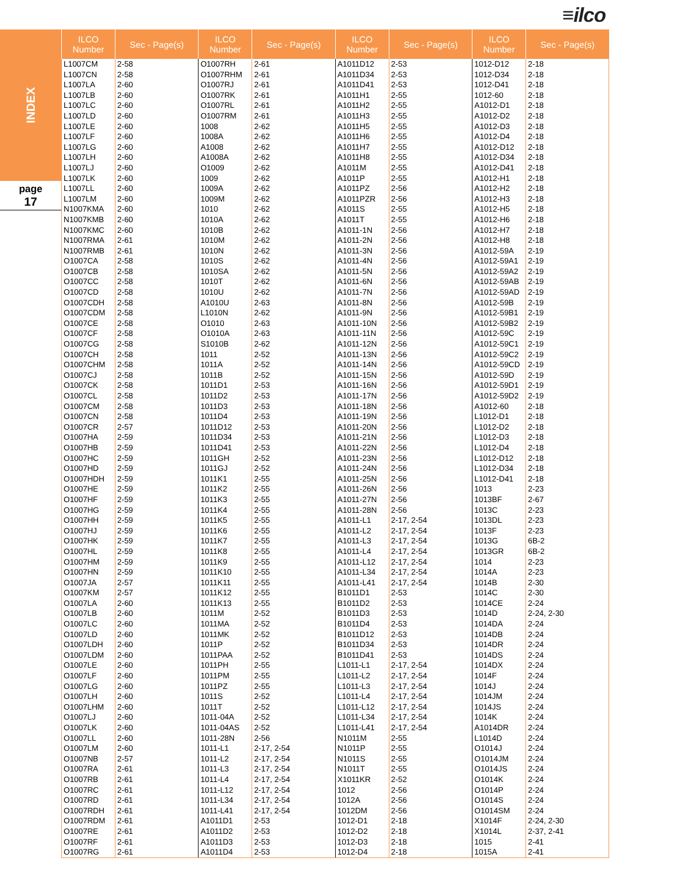≡ilco
INDEX
page
17
| ILCO Number | Sec - Page(s) | ILCO Number | Sec - Page(s) | ILCO Number | Sec - Page(s) | ILCO Number | Sec - Page(s) |
| --- | --- | --- | --- | --- | --- | --- | --- |
| L1007CM | 2-58 | O1007RH | 2-61 | A1011D12 | 2-53 | 1012-D12 | 2-18 |
| L1007CN | 2-58 | O1007RHM | 2-61 | A1011D34 | 2-53 | 1012-D34 | 2-18 |
| L1007LA | 2-60 | O1007RJ | 2-61 | A1011D41 | 2-53 | 1012-D41 | 2-18 |
| L1007LB | 2-60 | O1007RK | 2-61 | A1011H1 | 2-55 | 1012-60 | 2-18 |
| L1007LC | 2-60 | O1007RL | 2-61 | A1011H2 | 2-55 | A1012-D1 | 2-18 |
| L1007LD | 2-60 | O1007RM | 2-61 | A1011H3 | 2-55 | A1012-D2 | 2-18 |
| L1007LE | 2-60 | 1008 | 2-62 | A1011H5 | 2-55 | A1012-D3 | 2-18 |
| L1007LF | 2-60 | 1008A | 2-62 | A1011H6 | 2-55 | A1012-D4 | 2-18 |
| L1007LG | 2-60 | A1008 | 2-62 | A1011H7 | 2-55 | A1012-D12 | 2-18 |
| L1007LH | 2-60 | A1008A | 2-62 | A1011H8 | 2-55 | A1012-D34 | 2-18 |
| L1007LJ | 2-60 | O1009 | 2-62 | A1011M | 2-55 | A1012-D41 | 2-18 |
| L1007LK | 2-60 | 1009 | 2-62 | A1011P | 2-55 | A1012-H1 | 2-18 |
| L1007LL | 2-60 | 1009A | 2-62 | A1011PZ | 2-56 | A1012-H2 | 2-18 |
| L1007LM | 2-60 | 1009M | 2-62 | A1011PZR | 2-56 | A1012-H3 | 2-18 |
| N1007KMA | 2-60 | 1010 | 2-62 | A1011S | 2-55 | A1012-H5 | 2-18 |
| N1007KMB | 2-60 | 1010A | 2-62 | A1011T | 2-55 | A1012-H6 | 2-18 |
| N1007KMC | 2-60 | 1010B | 2-62 | A1011-1N | 2-56 | A1012-H7 | 2-18 |
| N1007RMA | 2-61 | 1010M | 2-62 | A1011-2N | 2-56 | A1012-H8 | 2-18 |
| N1007RMB | 2-61 | 1010N | 2-62 | A1011-3N | 2-56 | A1012-59A | 2-19 |
| O1007CA | 2-58 | 1010S | 2-62 | A1011-4N | 2-56 | A1012-59A1 | 2-19 |
| O1007CB | 2-58 | 1010SA | 2-62 | A1011-5N | 2-56 | A1012-59A2 | 2-19 |
| O1007CC | 2-58 | 1010T | 2-62 | A1011-6N | 2-56 | A1012-59AB | 2-19 |
| O1007CD | 2-58 | 1010U | 2-62 | A1011-7N | 2-56 | A1012-59AD | 2-19 |
| O1007CDH | 2-58 | A1010U | 2-63 | A1011-8N | 2-56 | A1012-59B | 2-19 |
| O1007CDM | 2-58 | L1010N | 2-62 | A1011-9N | 2-56 | A1012-59B1 | 2-19 |
| O1007CE | 2-58 | O1010 | 2-63 | A1011-10N | 2-56 | A1012-59B2 | 2-19 |
| O1007CF | 2-58 | O1010A | 2-63 | A1011-11N | 2-56 | A1012-59C | 2-19 |
| O1007CG | 2-58 | S1010B | 2-62 | A1011-12N | 2-56 | A1012-59C1 | 2-19 |
| O1007CH | 2-58 | 1011 | 2-52 | A1011-13N | 2-56 | A1012-59C2 | 2-19 |
| O1007CHM | 2-58 | 1011A | 2-52 | A1011-14N | 2-56 | A1012-59CD | 2-19 |
| O1007CJ | 2-58 | 1011B | 2-52 | A1011-15N | 2-56 | A1012-59D | 2-19 |
| O1007CK | 2-58 | 1011D1 | 2-53 | A1011-16N | 2-56 | A1012-59D1 | 2-19 |
| O1007CL | 2-58 | 1011D2 | 2-53 | A1011-17N | 2-56 | A1012-59D2 | 2-19 |
| O1007CM | 2-58 | 1011D3 | 2-53 | A1011-18N | 2-56 | A1012-60 | 2-18 |
| O1007CN | 2-58 | 1011D4 | 2-53 | A1011-19N | 2-56 | L1012-D1 | 2-18 |
| O1007CR | 2-57 | 1011D12 | 2-53 | A1011-20N | 2-56 | L1012-D2 | 2-18 |
| O1007HA | 2-59 | 1011D34 | 2-53 | A1011-21N | 2-56 | L1012-D3 | 2-18 |
| O1007HB | 2-59 | 1011D41 | 2-53 | A1011-22N | 2-56 | L1012-D4 | 2-18 |
| O1007HC | 2-59 | 1011GH | 2-52 | A1011-23N | 2-56 | L1012-D12 | 2-18 |
| O1007HD | 2-59 | 1011GJ | 2-52 | A1011-24N | 2-56 | L1012-D34 | 2-18 |
| O1007HDH | 2-59 | 1011K1 | 2-55 | A1011-25N | 2-56 | L1012-D41 | 2-18 |
| O1007HE | 2-59 | 1011K2 | 2-55 | A1011-26N | 2-56 | 1013 | 2-23 |
| O1007HF | 2-59 | 1011K3 | 2-55 | A1011-27N | 2-56 | 1013BF | 2-67 |
| O1007HG | 2-59 | 1011K4 | 2-55 | A1011-28N | 2-56 | 1013C | 2-23 |
| O1007HH | 2-59 | 1011K5 | 2-55 | A1011-L1 | 2-17, 2-54 | 1013DL | 2-23 |
| O1007HJ | 2-59 | 1011K6 | 2-55 | A1011-L2 | 2-17, 2-54 | 1013F | 2-23 |
| O1007HK | 2-59 | 1011K7 | 2-55 | A1011-L3 | 2-17, 2-54 | 1013G | 6B-2 |
| O1007HL | 2-59 | 1011K8 | 2-55 | A1011-L4 | 2-17, 2-54 | 1013GR | 6B-2 |
| O1007HM | 2-59 | 1011K9 | 2-55 | A1011-L12 | 2-17, 2-54 | 1014 | 2-23 |
| O1007HN | 2-59 | 1011K10 | 2-55 | A1011-L34 | 2-17, 2-54 | 1014A | 2-23 |
| O1007JA | 2-57 | 1011K11 | 2-55 | A1011-L41 | 2-17, 2-54 | 1014B | 2-30 |
| O1007KM | 2-57 | 1011K12 | 2-55 | B1011D1 | 2-53 | 1014C | 2-30 |
| O1007LA | 2-60 | 1011K13 | 2-55 | B1011D2 | 2-53 | 1014CE | 2-24 |
| O1007LB | 2-60 | 1011M | 2-52 | B1011D3 | 2-53 | 1014D | 2-24, 2-30 |
| O1007LC | 2-60 | 1011MA | 2-52 | B1011D4 | 2-53 | 1014DA | 2-24 |
| O1007LD | 2-60 | 1011MK | 2-52 | B1011D12 | 2-53 | 1014DB | 2-24 |
| O1007LDH | 2-60 | 1011P | 2-52 | B1011D34 | 2-53 | 1014DR | 2-24 |
| O1007LDM | 2-60 | 1011PAA | 2-52 | B1011D41 | 2-53 | 1014DS | 2-24 |
| O1007LE | 2-60 | 1011PH | 2-55 | L1011-L1 | 2-17, 2-54 | 1014DX | 2-24 |
| O1007LF | 2-60 | 1011PM | 2-55 | L1011-L2 | 2-17, 2-54 | 1014F | 2-24 |
| O1007LG | 2-60 | 1011PZ | 2-55 | L1011-L3 | 2-17, 2-54 | 1014J | 2-24 |
| O1007LH | 2-60 | 1011S | 2-52 | L1011-L4 | 2-17, 2-54 | 1014JM | 2-24 |
| O1007LHM | 2-60 | 1011T | 2-52 | L1011-L12 | 2-17, 2-54 | 1014JS | 2-24 |
| O1007LJ | 2-60 | 1011-04A | 2-52 | L1011-L34 | 2-17, 2-54 | 1014K | 2-24 |
| O1007LK | 2-60 | 1011-04AS | 2-52 | L1011-L41 | 2-17, 2-54 | A1014DR | 2-24 |
| O1007LL | 2-60 | 1011-28N | 2-56 | N1011M | 2-55 | L1014D | 2-24 |
| O1007LM | 2-60 | 1011-L1 | 2-17, 2-54 | N1011P | 2-55 | O1014J | 2-24 |
| O1007NB | 2-57 | 1011-L2 | 2-17, 2-54 | N1011S | 2-55 | O1014JM | 2-24 |
| O1007RA | 2-61 | 1011-L3 | 2-17, 2-54 | N1011T | 2-55 | O1014JS | 2-24 |
| O1007RB | 2-61 | 1011-L4 | 2-17, 2-54 | X1011KR | 2-52 | O1014K | 2-24 |
| O1007RC | 2-61 | 1011-L12 | 2-17, 2-54 | 1012 | 2-56 | O1014P | 2-24 |
| O1007RD | 2-61 | 1011-L34 | 2-17, 2-54 | 1012A | 2-56 | O1014S | 2-24 |
| O1007RDH | 2-61 | 1011-L41 | 2-17, 2-54 | 1012DM | 2-56 | O1014SM | 2-24 |
| O1007RDM | 2-61 | A1011D1 | 2-53 | 1012-D1 | 2-18 | X1014F | 2-24, 2-30 |
| O1007RE | 2-61 | A1011D2 | 2-53 | 1012-D2 | 2-18 | X1014L | 2-37, 2-41 |
| O1007RF | 2-61 | A1011D3 | 2-53 | 1012-D3 | 2-18 | 1015 | 2-41 |
| O1007RG | 2-61 | A1011D4 | 2-53 | 1012-D4 | 2-18 | 1015A | 2-41 |